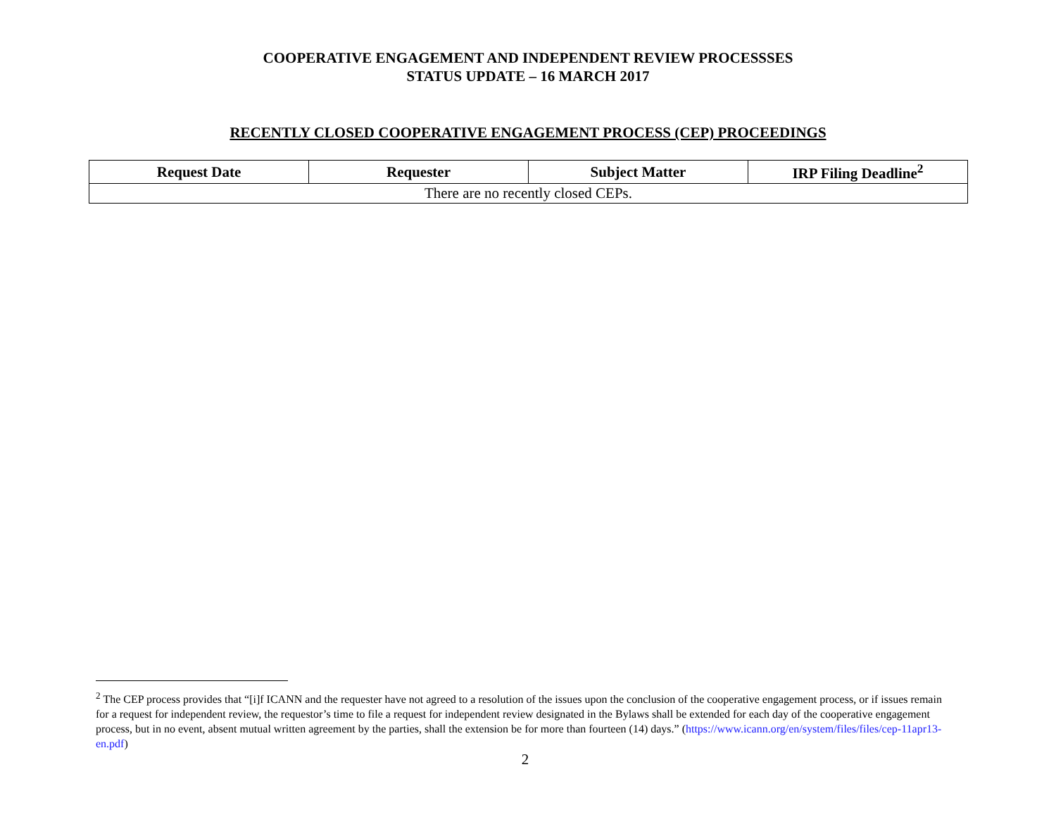COOPERATIVE ENGAGEMENT AND INDEPENDENT REVIEW PROCESSSES
STATUS UPDATE – 16 MARCH 2017
RECENTLY CLOSED COOPERATIVE ENGAGEMENT PROCESS (CEP) PROCEEDINGS
| Request Date | Requester | Subject Matter | IRP Filing Deadline<sup>2</sup> |
| --- | --- | --- | --- |
| There are no recently closed CEPs. | | | |
<sup>2</sup> The CEP process provides that “[i]f ICANN and the requester have not agreed to a resolution of the issues upon the conclusion of the cooperative engagement process, or if issues remain for a request for independent review, the requestor’s time to file a request for independent review designated in the Bylaws shall be extended for each day of the cooperative engagement process, but in no event, absent mutual written agreement by the parties, shall the extension be for more than fourteen (14) days.” (https://www.icann.org/en/system/files/files/cep-11apr13-en.pdf)
2